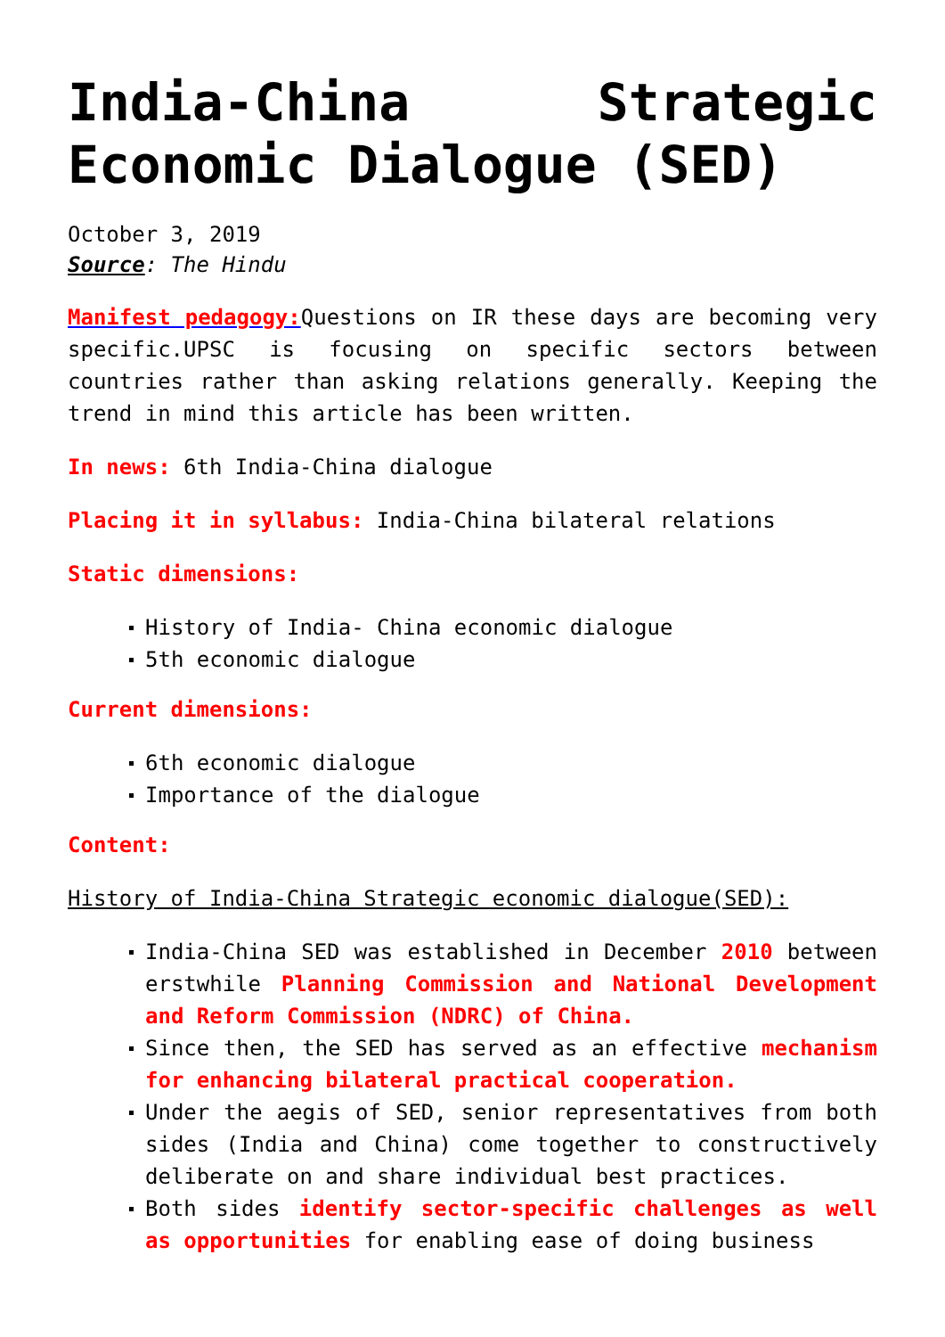India-China Strategic Economic Dialogue (SED)
October 3, 2019
Source: The Hindu
Manifest pedagogy: Questions on IR these days are becoming very specific.UPSC is focusing on specific sectors between countries rather than asking relations generally. Keeping the trend in mind this article has been written.
In news: 6th India-China dialogue
Placing it in syllabus: India-China bilateral relations
Static dimensions:
History of India- China economic dialogue
5th economic dialogue
Current dimensions:
6th economic dialogue
Importance of the dialogue
Content:
History of India-China Strategic economic dialogue(SED):
India-China SED was established in December 2010 between erstwhile Planning Commission and National Development and Reform Commission (NDRC) of China.
Since then, the SED has served as an effective mechanism for enhancing bilateral practical cooperation.
Under the aegis of SED, senior representatives from both sides (India and China) come together to constructively deliberate on and share individual best practices.
Both sides identify sector-specific challenges as well as opportunities for enabling ease of doing business